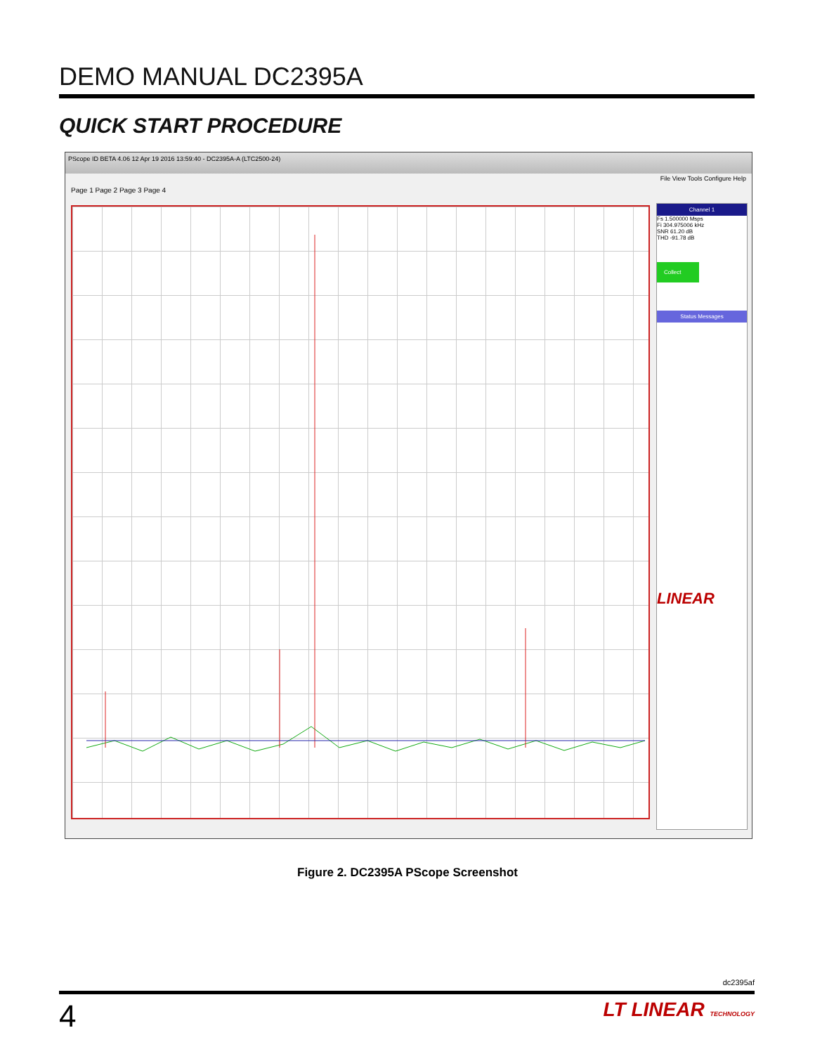DEMO MANUAL DC2395A
QUICK START PROCEDURE
PScope ID BETA 4.06 12 Apr 19 2016 13:59:40 - DC2395A-A (LTC2500-24)
File View Tools Configure Help
Page 1 Page 2 Page 3 Page 4
Channel 1
Fs 1.500000 Msps
Fi 304.975006 kHz
SNR 61.20 dB
THD -91.78 dB
Collect
Status Messages
LINEAR
Figure 2. DC2395A PScope Screenshot
dc2395af
4 LT LINEAR TECHNOLOGY